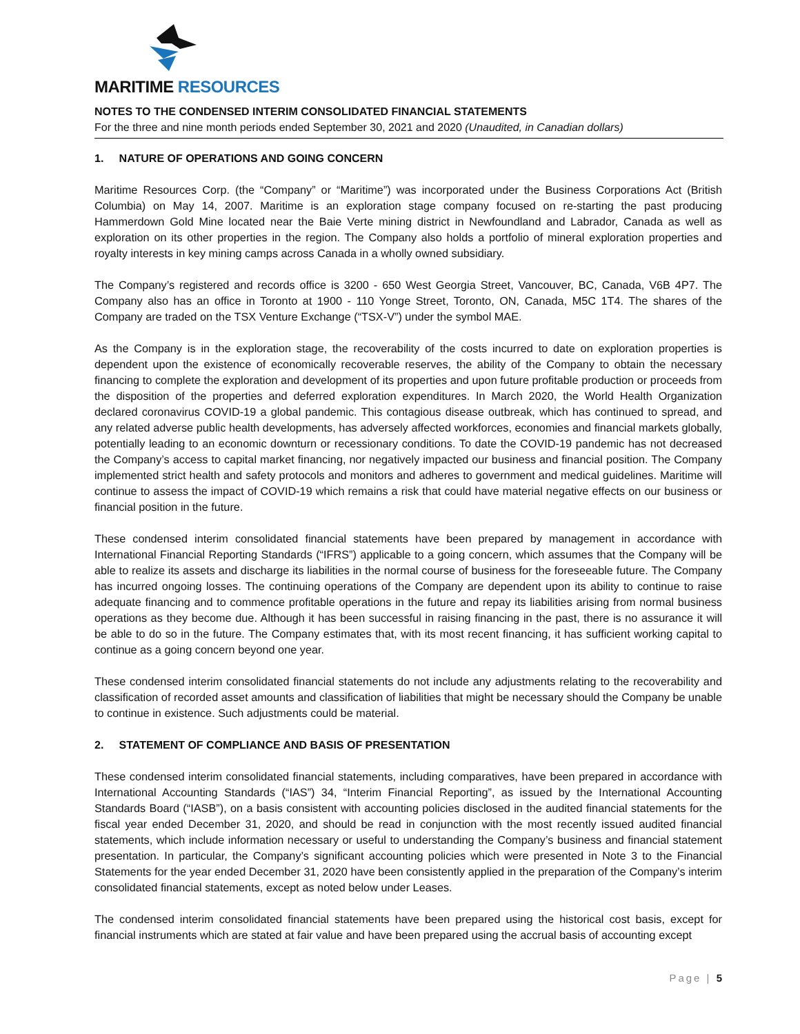MARITIME RESOURCES
NOTES TO THE CONDENSED INTERIM CONSOLIDATED FINANCIAL STATEMENTS
For the three and nine month periods ended September 30, 2021 and 2020 (Unaudited, in Canadian dollars)
1. NATURE OF OPERATIONS AND GOING CONCERN
Maritime Resources Corp. (the “Company” or “Maritime”) was incorporated under the Business Corporations Act (British Columbia) on May 14, 2007. Maritime is an exploration stage company focused on re-starting the past producing Hammerdown Gold Mine located near the Baie Verte mining district in Newfoundland and Labrador, Canada as well as exploration on its other properties in the region. The Company also holds a portfolio of mineral exploration properties and royalty interests in key mining camps across Canada in a wholly owned subsidiary.
The Company’s registered and records office is 3200 - 650 West Georgia Street, Vancouver, BC, Canada, V6B 4P7. The Company also has an office in Toronto at 1900 - 110 Yonge Street, Toronto, ON, Canada, M5C 1T4. The shares of the Company are traded on the TSX Venture Exchange (“TSX-V”) under the symbol MAE.
As the Company is in the exploration stage, the recoverability of the costs incurred to date on exploration properties is dependent upon the existence of economically recoverable reserves, the ability of the Company to obtain the necessary financing to complete the exploration and development of its properties and upon future profitable production or proceeds from the disposition of the properties and deferred exploration expenditures. In March 2020, the World Health Organization declared coronavirus COVID-19 a global pandemic. This contagious disease outbreak, which has continued to spread, and any related adverse public health developments, has adversely affected workforces, economies and financial markets globally, potentially leading to an economic downturn or recessionary conditions. To date the COVID-19 pandemic has not decreased the Company’s access to capital market financing, nor negatively impacted our business and financial position. The Company implemented strict health and safety protocols and monitors and adheres to government and medical guidelines. Maritime will continue to assess the impact of COVID-19 which remains a risk that could have material negative effects on our business or financial position in the future.
These condensed interim consolidated financial statements have been prepared by management in accordance with International Financial Reporting Standards (“IFRS”) applicable to a going concern, which assumes that the Company will be able to realize its assets and discharge its liabilities in the normal course of business for the foreseeable future. The Company has incurred ongoing losses. The continuing operations of the Company are dependent upon its ability to continue to raise adequate financing and to commence profitable operations in the future and repay its liabilities arising from normal business operations as they become due. Although it has been successful in raising financing in the past, there is no assurance it will be able to do so in the future. The Company estimates that, with its most recent financing, it has sufficient working capital to continue as a going concern beyond one year.
These condensed interim consolidated financial statements do not include any adjustments relating to the recoverability and classification of recorded asset amounts and classification of liabilities that might be necessary should the Company be unable to continue in existence. Such adjustments could be material.
2. STATEMENT OF COMPLIANCE AND BASIS OF PRESENTATION
These condensed interim consolidated financial statements, including comparatives, have been prepared in accordance with International Accounting Standards (“IAS”) 34, “Interim Financial Reporting”, as issued by the International Accounting Standards Board (“IASB”), on a basis consistent with accounting policies disclosed in the audited financial statements for the fiscal year ended December 31, 2020, and should be read in conjunction with the most recently issued audited financial statements, which include information necessary or useful to understanding the Company’s business and financial statement presentation. In particular, the Company’s significant accounting policies which were presented in Note 3 to the Financial Statements for the year ended December 31, 2020 have been consistently applied in the preparation of the Company’s interim consolidated financial statements, except as noted below under Leases.
The condensed interim consolidated financial statements have been prepared using the historical cost basis, except for financial instruments which are stated at fair value and have been prepared using the accrual basis of accounting except
Page | 5